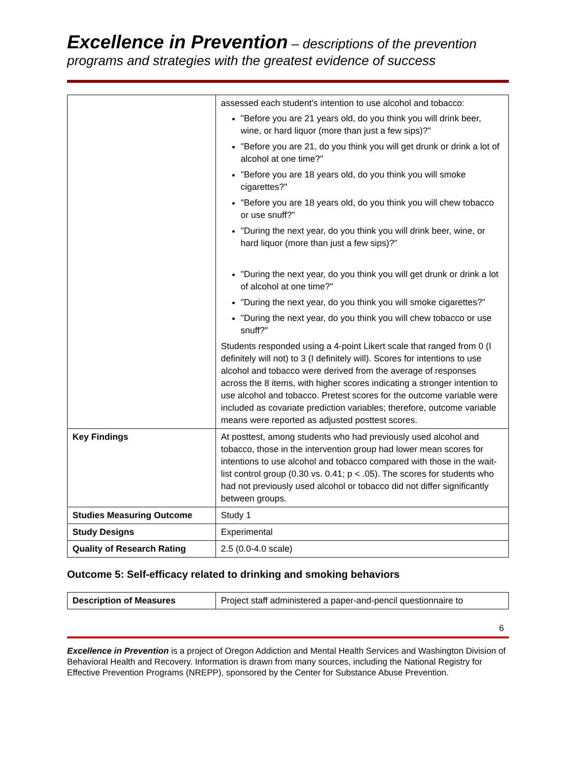Excellence in Prevention – descriptions of the prevention programs and strategies with the greatest evidence of success
| | assessed each student's intention to use alcohol and tobacco: "Before you are 21 years old, do you think you will drink beer, wine, or hard liquor (more than just a few sips)?" "Before you are 21, do you think you will get drunk or drink a lot of alcohol at one time?" "Before you are 18 years old, do you think you will smoke cigarettes?" "Before you are 18 years old, do you think you will chew tobacco or use snuff?" "During the next year, do you think you will drink beer, wine, or hard liquor (more than just a few sips)?" "During the next year, do you think you will get drunk or drink a lot of alcohol at one time?" "During the next year, do you think you will smoke cigarettes?" "During the next year, do you think you will chew tobacco or use snuff?" Students responded using a 4-point Likert scale that ranged from 0 (I definitely will not) to 3 (I definitely will). Scores for intentions to use alcohol and tobacco were derived from the average of responses across the 8 items, with higher scores indicating a stronger intention to use alcohol and tobacco. Pretest scores for the outcome variable were included as covariate prediction variables; therefore, outcome variable means were reported as adjusted posttest scores. |
| Key Findings | At posttest, among students who had previously used alcohol and tobacco, those in the intervention group had lower mean scores for intentions to use alcohol and tobacco compared with those in the wait-list control group (0.30 vs. 0.41; p < .05). The scores for students who had not previously used alcohol or tobacco did not differ significantly between groups. |
| Studies Measuring Outcome | Study 1 |
| Study Designs | Experimental |
| Quality of Research Rating | 2.5 (0.0-4.0 scale) |
Outcome 5: Self-efficacy related to drinking and smoking behaviors
| Description of Measures | Project staff administered a paper-and-pencil questionnaire to |
6
Excellence in Prevention is a project of Oregon Addiction and Mental Health Services and Washington Division of Behavioral Health and Recovery. Information is drawn from many sources, including the National Registry for Effective Prevention Programs (NREPP), sponsored by the Center for Substance Abuse Prevention.